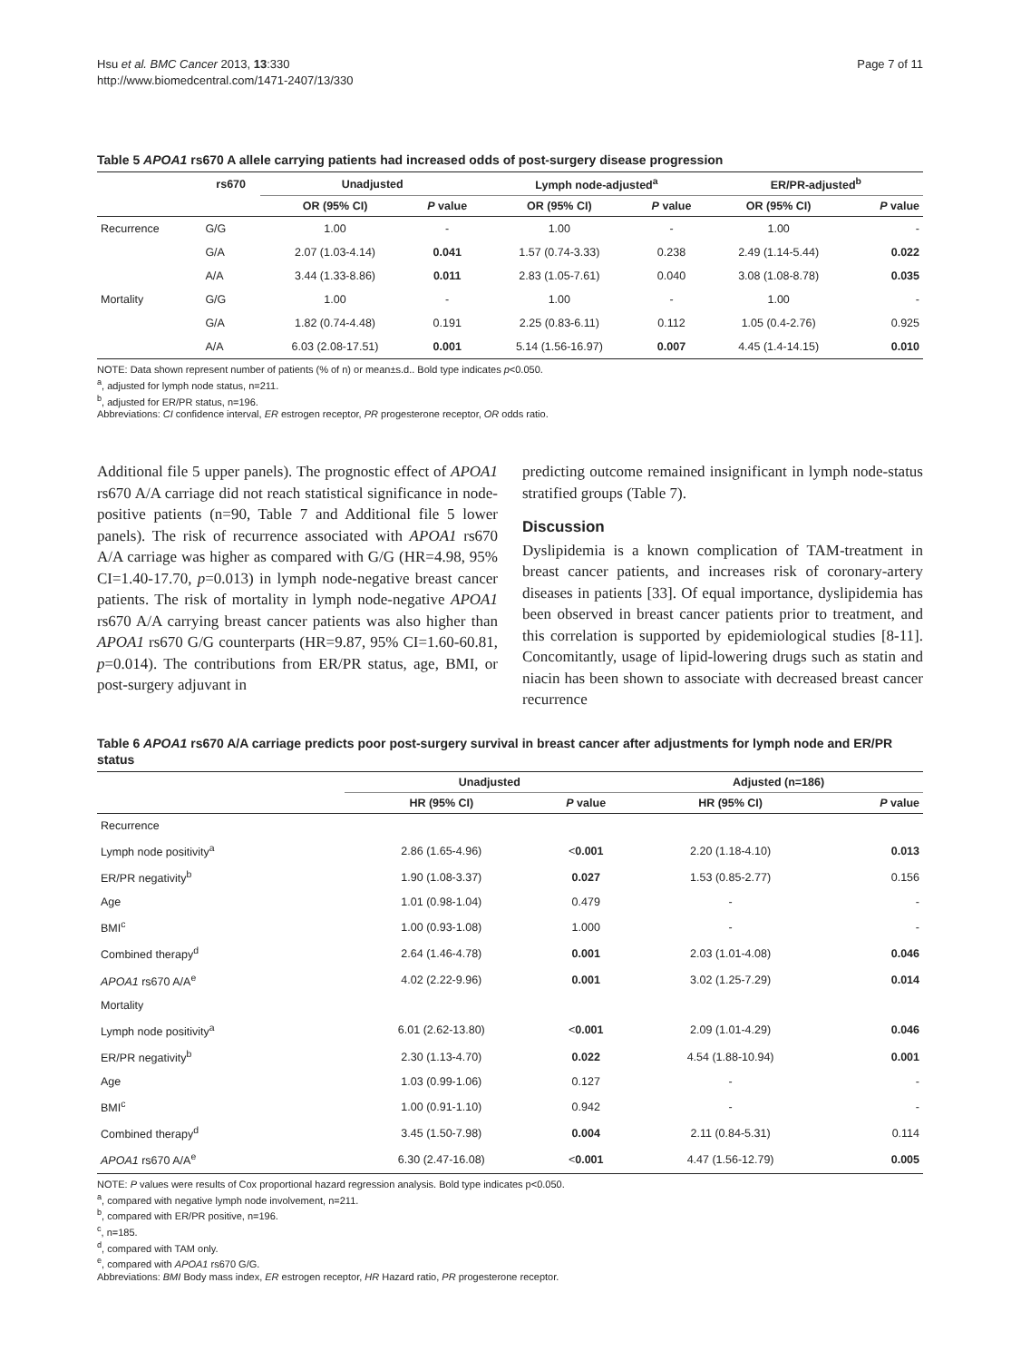Hsu et al. BMC Cancer 2013, 13:330
http://www.biomedcentral.com/1471-2407/13/330
Page 7 of 11
Table 5 APOA1 rs670 A allele carrying patients had increased odds of post-surgery disease progression
| | rs670 | Unadjusted | | Lymph node-adjusted<sup>a</sup> | | ER/PR-adjusted<sup>b</sup> | |
| --- | --- | --- | --- | --- | --- | --- | --- |
| | | OR (95% CI) | P value | OR (95% CI) | P value | OR (95% CI) | P value |
| Recurrence | G/G | 1.00 | - | 1.00 | - | 1.00 | - |
| | G/A | 2.07 (1.03-4.14) | 0.041 | 1.57 (0.74-3.33) | 0.238 | 2.49 (1.14-5.44) | 0.022 |
| | A/A | 3.44 (1.33-8.86) | 0.011 | 2.83 (1.05-7.61) | 0.040 | 3.08 (1.08-8.78) | 0.035 |
| Mortality | G/G | 1.00 | - | 1.00 | - | 1.00 | - |
| | G/A | 1.82 (0.74-4.48) | 0.191 | 2.25 (0.83-6.11) | 0.112 | 1.05 (0.4-2.76) | 0.925 |
| | A/A | 6.03 (2.08-17.51) | 0.001 | 5.14 (1.56-16.97) | 0.007 | 4.45 (1.4-14.15) | 0.010 |
NOTE: Data shown represent number of patients (% of n) or mean±s.d.. Bold type indicates p<0.050.
<sup>a</sup>, adjusted for lymph node status, n=211.
<sup>b</sup>, adjusted for ER/PR status, n=196.
Abbreviations: CI confidence interval, ER estrogen receptor, PR progesterone receptor, OR odds ratio.
Additional file 5 upper panels). The prognostic effect of APOA1 rs670 A/A carriage did not reach statistical significance in node-positive patients (n=90, Table 7 and Additional file 5 lower panels). The risk of recurrence associated with APOA1 rs670 A/A carriage was higher as compared with G/G (HR=4.98, 95% CI=1.40-17.70, p=0.013) in lymph node-negative breast cancer patients. The risk of mortality in lymph node-negative APOA1 rs670 A/A carrying breast cancer patients was also higher than APOA1 rs670 G/G counterparts (HR=9.87, 95% CI=1.60-60.81, p=0.014). The contributions from ER/PR status, age, BMI, or post-surgery adjuvant in
predicting outcome remained insignificant in lymph node-status stratified groups (Table 7).
Discussion
Dyslipidemia is a known complication of TAM-treatment in breast cancer patients, and increases risk of coronary-artery diseases in patients [33]. Of equal importance, dyslipidemia has been observed in breast cancer patients prior to treatment, and this correlation is supported by epidemiological studies [8-11]. Concomitantly, usage of lipid-lowering drugs such as statin and niacin has been shown to associate with decreased breast cancer recurrence
Table 6 APOA1 rs670 A/A carriage predicts poor post-surgery survival in breast cancer after adjustments for lymph node and ER/PR status
| | Unadjusted | | Adjusted (n=186) | |
| --- | --- | --- | --- | --- |
| | HR (95% CI) | P value | HR (95% CI) | P value |
| Recurrence | | | | |
| Lymph node positivity<sup>a</sup> | 2.86 (1.65-4.96) | < 0.001 | 2.20 (1.18-4.10) | 0.013 |
| ER/PR negativity<sup>b</sup> | 1.90 (1.08-3.37) | 0.027 | 1.53 (0.85-2.77) | 0.156 |
| Age | 1.01 (0.98-1.04) | 0.479 | - | - |
| BMI<sup>c</sup> | 1.00 (0.93-1.08) | 1.000 | - | - |
| Combined therapy<sup>d</sup> | 2.64 (1.46-4.78) | 0.001 | 2.03 (1.01-4.08) | 0.046 |
| APOA1 rs670 A/A<sup>e</sup> | 4.02 (2.22-9.96) | 0.001 | 3.02 (1.25-7.29) | 0.014 |
| Mortality | | | | |
| Lymph node positivity<sup>a</sup> | 6.01 (2.62-13.80) | < 0.001 | 2.09 (1.01-4.29) | 0.046 |
| ER/PR negativity<sup>b</sup> | 2.30 (1.13-4.70) | 0.022 | 4.54 (1.88-10.94) | 0.001 |
| Age | 1.03 (0.99-1.06) | 0.127 | - | - |
| BMI<sup>c</sup> | 1.00 (0.91-1.10) | 0.942 | - | - |
| Combined therapy<sup>d</sup> | 3.45 (1.50-7.98) | 0.004 | 2.11 (0.84-5.31) | 0.114 |
| APOA1 rs670 A/A<sup>e</sup> | 6.30 (2.47-16.08) | < 0.001 | 4.47 (1.56-12.79) | 0.005 |
NOTE: P values were results of Cox proportional hazard regression analysis. Bold type indicates p<0.050.
<sup>a</sup>, compared with negative lymph node involvement, n=211.
<sup>b</sup>, compared with ER/PR positive, n=196.
<sup>c</sup>, n=185.
<sup>d</sup>, compared with TAM only.
<sup>e</sup>, compared with APOA1 rs670 G/G.
Abbreviations: BMI Body mass index, ER estrogen receptor, HR Hazard ratio, PR progesterone receptor.